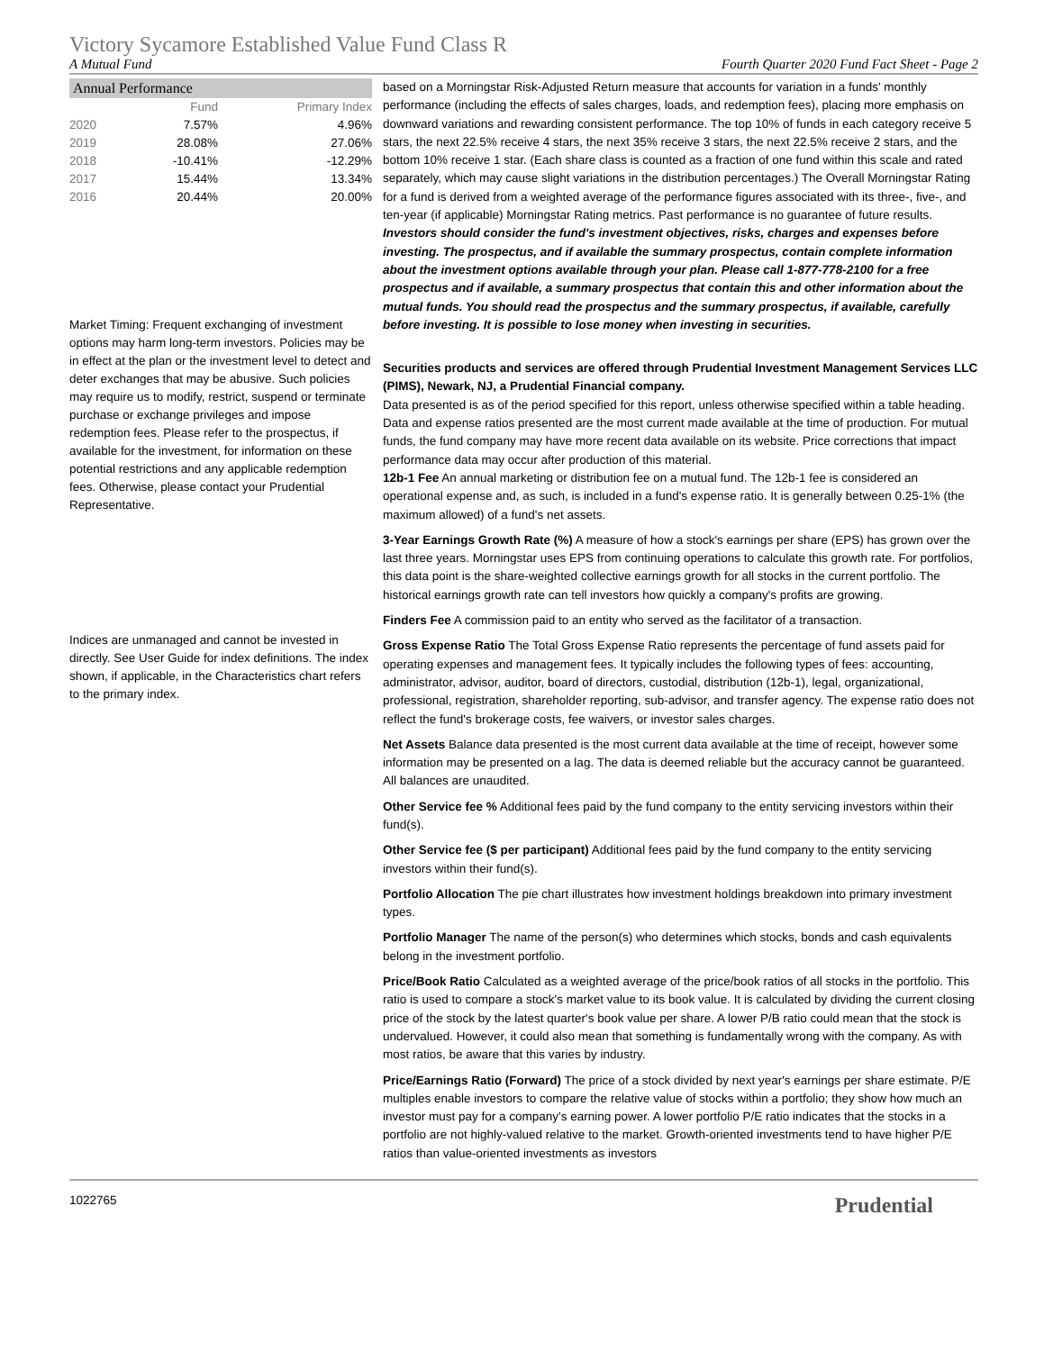Victory Sycamore Established Value Fund Class R
A Mutual Fund Fourth Quarter 2020 Fund Fact Sheet - Page 2
Annual Performance
| | Fund | Primary Index |
| --- | --- | --- |
| 2020 | 7.57% | 4.96% |
| 2019 | 28.08% | 27.06% |
| 2018 | -10.41% | -12.29% |
| 2017 | 15.44% | 13.34% |
| 2016 | 20.44% | 20.00% |
Market Timing: Frequent exchanging of investment options may harm long-term investors. Policies may be in effect at the plan or the investment level to detect and deter exchanges that may be abusive. Such policies may require us to modify, restrict, suspend or terminate purchase or exchange privileges and impose redemption fees. Please refer to the prospectus, if available for the investment, for information on these potential restrictions and any applicable redemption fees. Otherwise, please contact your Prudential Representative.
Indices are unmanaged and cannot be invested in directly. See User Guide for index definitions. The index shown, if applicable, in the Characteristics chart refers to the primary index.
based on a Morningstar Risk-Adjusted Return measure that accounts for variation in a funds' monthly performance (including the effects of sales charges, loads, and redemption fees), placing more emphasis on downward variations and rewarding consistent performance. The top 10% of funds in each category receive 5 stars, the next 22.5% receive 4 stars, the next 35% receive 3 stars, the next 22.5% receive 2 stars, and the bottom 10% receive 1 star. (Each share class is counted as a fraction of one fund within this scale and rated separately, which may cause slight variations in the distribution percentages.) The Overall Morningstar Rating for a fund is derived from a weighted average of the performance figures associated with its three-, five-, and ten-year (if applicable) Morningstar Rating metrics. Past performance is no guarantee of future results. Investors should consider the fund's investment objectives, risks, charges and expenses before investing. The prospectus, and if available the summary prospectus, contain complete information about the investment options available through your plan. Please call 1-877-778-2100 for a free prospectus and if available, a summary prospectus that contain this and other information about the mutual funds. You should read the prospectus and the summary prospectus, if available, carefully before investing. It is possible to lose money when investing in securities.
Securities products and services are offered through Prudential Investment Management Services LLC (PIMS), Newark, NJ, a Prudential Financial company.
Data presented is as of the period specified for this report, unless otherwise specified within a table heading. Data and expense ratios presented are the most current made available at the time of production. For mutual funds, the fund company may have more recent data available on its website. Price corrections that impact performance data may occur after production of this material.
12b-1 Fee An annual marketing or distribution fee on a mutual fund. The 12b-1 fee is considered an operational expense and, as such, is included in a fund's expense ratio. It is generally between 0.25-1% (the maximum allowed) of a fund's net assets.
3-Year Earnings Growth Rate (%) A measure of how a stock's earnings per share (EPS) has grown over the last three years. Morningstar uses EPS from continuing operations to calculate this growth rate. For portfolios, this data point is the share-weighted collective earnings growth for all stocks in the current portfolio. The historical earnings growth rate can tell investors how quickly a company's profits are growing.
Finders Fee A commission paid to an entity who served as the facilitator of a transaction.
Gross Expense Ratio The Total Gross Expense Ratio represents the percentage of fund assets paid for operating expenses and management fees. It typically includes the following types of fees: accounting, administrator, advisor, auditor, board of directors, custodial, distribution (12b-1), legal, organizational, professional, registration, shareholder reporting, sub-advisor, and transfer agency. The expense ratio does not reflect the fund's brokerage costs, fee waivers, or investor sales charges.
Net Assets Balance data presented is the most current data available at the time of receipt, however some information may be presented on a lag. The data is deemed reliable but the accuracy cannot be guaranteed. All balances are unaudited.
Other Service fee % Additional fees paid by the fund company to the entity servicing investors within their fund(s).
Other Service fee ($ per participant) Additional fees paid by the fund company to the entity servicing investors within their fund(s).
Portfolio Allocation The pie chart illustrates how investment holdings breakdown into primary investment types.
Portfolio Manager The name of the person(s) who determines which stocks, bonds and cash equivalents belong in the investment portfolio.
Price/Book Ratio Calculated as a weighted average of the price/book ratios of all stocks in the portfolio. This ratio is used to compare a stock's market value to its book value. It is calculated by dividing the current closing price of the stock by the latest quarter's book value per share. A lower P/B ratio could mean that the stock is undervalued. However, it could also mean that something is fundamentally wrong with the company. As with most ratios, be aware that this varies by industry.
Price/Earnings Ratio (Forward) The price of a stock divided by next year's earnings per share estimate. P/E multiples enable investors to compare the relative value of stocks within a portfolio; they show how much an investor must pay for a company's earning power. A lower portfolio P/E ratio indicates that the stocks in a portfolio are not highly-valued relative to the market. Growth-oriented investments tend to have higher P/E ratios than value-oriented investments as investors
1022765 Prudential